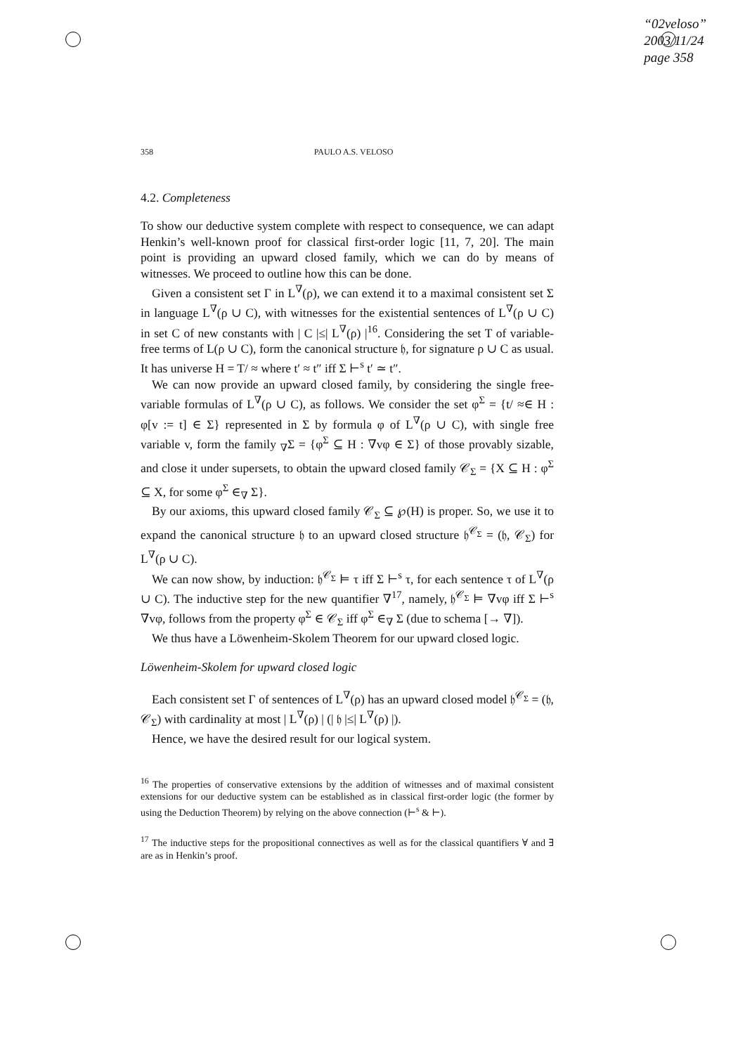“02veloso”
2003/11/24
page 358
358 PAULO A.S. VELOSO
4.2. Completeness
To show our deductive system complete with respect to consequence, we can adapt Henkin’s well-known proof for classical first-order logic [11, 7, 20]. The main point is providing an upward closed family, which we can do by means of witnesses. We proceed to outline how this can be done.
Given a consistent set Γ in L<sup>∇</sup>(ρ), we can extend it to a maximal consistent set Σ in language L<sup>∇</sup>(ρ ∪ C), with witnesses for the existential sentences of L<sup>∇</sup>(ρ ∪ C) in set C of new constants with | C |≤| L<sup>∇</sup>(ρ) |<sup>16</sup>. Considering the set T of variable-free terms of L(ρ ∪ C), form the canonical structure 𝔥, for signature ρ ∪ C as usual. It has universe H = T/ ≈ where t′ ≈ t″ iff Σ ⊢<sup>s</sup> t′ ≃ t″.
We can now provide an upward closed family, by considering the single free-variable formulas of L<sup>∇</sup>(ρ ∪ C), as follows. We consider the set φ<sup>Σ</sup> = {t/ ≈∈ H : φ[v := t] ∈ Σ} represented in Σ by formula φ of L<sup>∇</sup>(ρ ∪ C), with single free variable v, form the family <sub>∇</sub>Σ = {φ<sup>Σ</sup> ⊆ H : ∇vφ ∈ Σ} of those provably sizable, and close it under supersets, to obtain the upward closed family 𝒞<sub>Σ</sub> = {X ⊆ H : φ<sup>Σ</sup> ⊆ X, for some φ<sup>Σ</sup> ∈<sub>∇</sub> Σ}.
By our axioms, this upward closed family 𝒞<sub>Σ</sub> ⊆ ℘(H) is proper. So, we use it to expand the canonical structure 𝔥 to an upward closed structure 𝔥<sup>𝒞<sub>Σ</sub></sup> = (𝔥, 𝒞<sub>Σ</sub>) for L<sup>∇</sup>(ρ ∪ C).
We can now show, by induction: 𝔥<sup>𝒞<sub>Σ</sub></sup> ⊨ τ iff Σ ⊢<sup>s</sup> τ, for each sentence τ of L<sup>∇</sup>(ρ ∪ C). The inductive step for the new quantifier ∇<sup>17</sup>, namely, 𝔥<sup>𝒞<sub>Σ</sub></sup> ⊨ ∇vφ iff Σ ⊢<sup>s</sup> ∇vφ, follows from the property φ<sup>Σ</sup> ∈ 𝒞<sub>Σ</sub> iff φ<sup>Σ</sup> ∈<sub>∇</sub> Σ (due to schema [→ ∇]).
We thus have a Löwenheim-Skolem Theorem for our upward closed logic.
Löwenheim-Skolem for upward closed logic
Each consistent set Γ of sentences of L<sup>∇</sup>(ρ) has an upward closed model 𝔥<sup>𝒞<sub>Σ</sub></sup> = (𝔥, 𝒞<sub>Σ</sub>) with cardinality at most | L<sup>∇</sup>(ρ) | (| 𝔥 |≤| L<sup>∇</sup>(ρ) |).
Hence, we have the desired result for our logical system.
<sup>16</sup> The properties of conservative extensions by the addition of witnesses and of maximal consistent extensions for our deductive system can be established as in classical first-order logic (the former by using the Deduction Theorem) by relying on the above connection (⊢<sup>s</sup> & ⊢).
<sup>17</sup> The inductive steps for the propositional connectives as well as for the classical quantifiers ∀ and ∃ are as in Henkin’s proof.